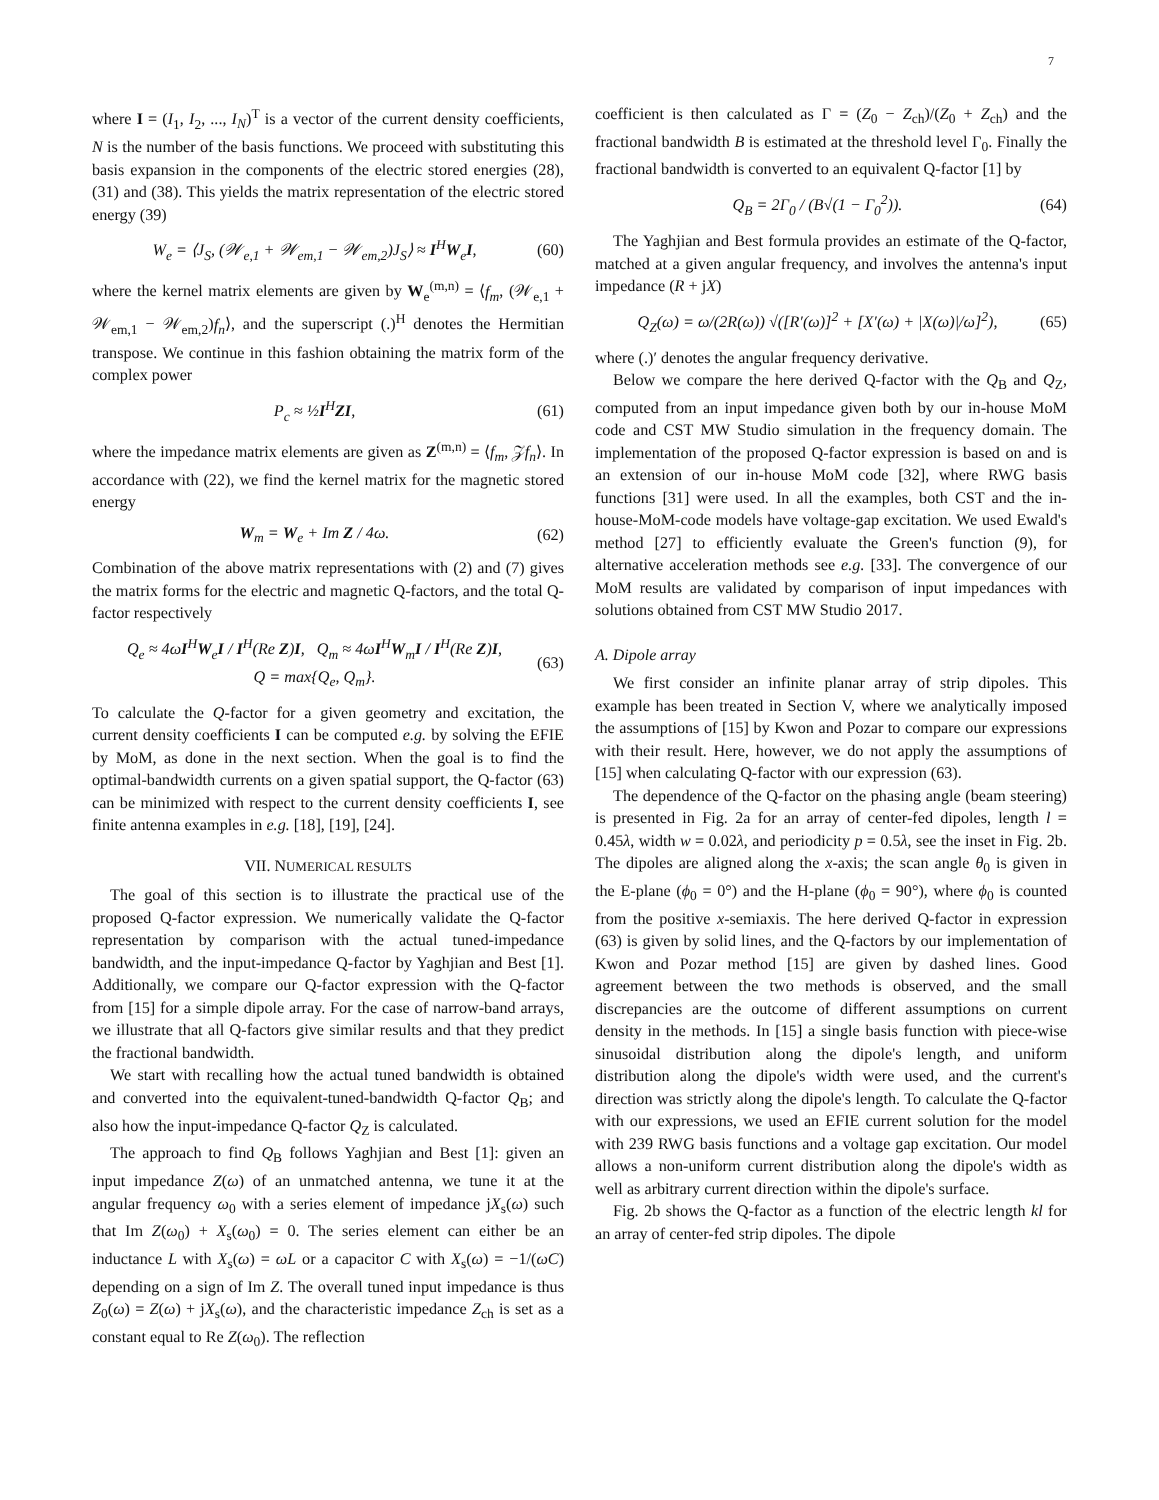7
where I = (I<sub>1</sub>, I<sub>2</sub>, ..., I<sub>N</sub>)<sup>T</sup> is a vector of the current density coefficients, N is the number of the basis functions. We proceed with substituting this basis expansion in the components of the electric stored energies (28), (31) and (38). This yields the matrix representation of the electric stored energy (39)
W<sub>e</sub> = ⟨J<sub>S</sub>, (𝒲<sub>e,1</sub> + 𝒲<sub>em,1</sub> − 𝒲<sub>em,2</sub>)J<sub>S</sub>⟩ ≈ I<sup>H</sup>W<sub>e</sub>I, (60)
where the kernel matrix elements are given by W<sub>e</sub><sup>(m,n)</sup> = ⟨f<sub>m</sub>, (𝒲<sub>e,1</sub> + 𝒲<sub>em,1</sub> − 𝒲<sub>em,2</sub>)f<sub>n</sub>⟩, and the superscript (.)<sup>H</sup> denotes the Hermitian transpose. We continue in this fashion obtaining the matrix form of the complex power
P<sub>c</sub> ≈ ½I<sup>H</sup>ZI, (61)
where the impedance matrix elements are given as Z<sup>(m,n)</sup> = ⟨f<sub>m</sub>, 𝒵f<sub>n</sub>⟩. In accordance with (22), we find the kernel matrix for the magnetic stored energy
W<sub>m</sub> = W<sub>e</sub> + Im Z / 4ω. (62)
Combination of the above matrix representations with (2) and (7) gives the matrix forms for the electric and magnetic Q-factors, and the total Q-factor respectively
Q<sub>e</sub> ≈ 4ωI<sup>H</sup>W<sub>e</sub>I / I<sup>H</sup>(Re Z)I, Q<sub>m</sub> ≈ 4ωI<sup>H</sup>W<sub>m</sub>I / I<sup>H</sup>(Re Z)I,
Q = max{Q<sub>e</sub>, Q<sub>m</sub>}. (63)
To calculate the Q-factor for a given geometry and excitation, the current density coefficients I can be computed e.g. by solving the EFIE by MoM, as done in the next section. When the goal is to find the optimal-bandwidth currents on a given spatial support, the Q-factor (63) can be minimized with respect to the current density coefficients I, see finite antenna examples in e.g. [18], [19], [24].
VII. NUMERICAL RESULTS
The goal of this section is to illustrate the practical use of the proposed Q-factor expression. We numerically validate the Q-factor representation by comparison with the actual tuned-impedance bandwidth, and the input-impedance Q-factor by Yaghjian and Best [1]. Additionally, we compare our Q-factor expression with the Q-factor from [15] for a simple dipole array. For the case of narrow-band arrays, we illustrate that all Q-factors give similar results and that they predict the fractional bandwidth.
We start with recalling how the actual tuned bandwidth is obtained and converted into the equivalent-tuned-bandwidth Q-factor Q<sub>B</sub>; and also how the input-impedance Q-factor Q<sub>Z</sub> is calculated.
The approach to find Q<sub>B</sub> follows Yaghjian and Best [1]: given an input impedance Z(ω) of an unmatched antenna, we tune it at the angular frequency ω<sub>0</sub> with a series element of impedance jX<sub>s</sub>(ω) such that Im Z(ω<sub>0</sub>) + X<sub>s</sub>(ω<sub>0</sub>) = 0. The series element can either be an inductance L with X<sub>s</sub>(ω) = ωL or a capacitor C with X<sub>s</sub>(ω) = −1/(ωC) depending on a sign of Im Z. The overall tuned input impedance is thus Z<sub>0</sub>(ω) = Z(ω) + jX<sub>s</sub>(ω), and the characteristic impedance Z<sub>ch</sub> is set as a constant equal to Re Z(ω<sub>0</sub>). The reflection
coefficient is then calculated as Γ = (Z<sub>0</sub> − Z<sub>ch</sub>)/(Z<sub>0</sub> + Z<sub>ch</sub>) and the fractional bandwidth B is estimated at the threshold level Γ<sub>0</sub>. Finally the fractional bandwidth is converted to an equivalent Q-factor [1] by
Q<sub>B</sub> = 2Γ<sub>0</sub> / (B√(1 − Γ<sub>0</sub><sup>2</sup>)). (64)
The Yaghjian and Best formula provides an estimate of the Q-factor, matched at a given angular frequency, and involves the antenna's input impedance (R + jX)
Q<sub>Z</sub>(ω) = ω/(2R(ω)) √([R′(ω)]<sup>2</sup> + [X′(ω) + |X(ω)|/ω]<sup>2</sup>), (65)
where (.)′ denotes the angular frequency derivative.
Below we compare the here derived Q-factor with the Q<sub>B</sub> and Q<sub>Z</sub>, computed from an input impedance given both by our in-house MoM code and CST MW Studio simulation in the frequency domain. The implementation of the proposed Q-factor expression is based on and is an extension of our in-house MoM code [32], where RWG basis functions [31] were used. In all the examples, both CST and the in-house-MoM-code models have voltage-gap excitation. We used Ewald's method [27] to efficiently evaluate the Green's function (9), for alternative acceleration methods see e.g. [33]. The convergence of our MoM results are validated by comparison of input impedances with solutions obtained from CST MW Studio 2017.
A. Dipole array
We first consider an infinite planar array of strip dipoles. This example has been treated in Section V, where we analytically imposed the assumptions of [15] by Kwon and Pozar to compare our expressions with their result. Here, however, we do not apply the assumptions of [15] when calculating Q-factor with our expression (63).
The dependence of the Q-factor on the phasing angle (beam steering) is presented in Fig. 2a for an array of center-fed dipoles, length l = 0.45λ, width w = 0.02λ, and periodicity p = 0.5λ, see the inset in Fig. 2b. The dipoles are aligned along the x-axis; the scan angle θ<sub>0</sub> is given in the E-plane (ϕ<sub>0</sub> = 0°) and the H-plane (ϕ<sub>0</sub> = 90°), where ϕ<sub>0</sub> is counted from the positive x-semiaxis. The here derived Q-factor in expression (63) is given by solid lines, and the Q-factors by our implementation of Kwon and Pozar method [15] are given by dashed lines. Good agreement between the two methods is observed, and the small discrepancies are the outcome of different assumptions on current density in the methods. In [15] a single basis function with piece-wise sinusoidal distribution along the dipole's length, and uniform distribution along the dipole's width were used, and the current's direction was strictly along the dipole's length. To calculate the Q-factor with our expressions, we used an EFIE current solution for the model with 239 RWG basis functions and a voltage gap excitation. Our model allows a non-uniform current distribution along the dipole's width as well as arbitrary current direction within the dipole's surface.
Fig. 2b shows the Q-factor as a function of the electric length kl for an array of center-fed strip dipoles. The dipole